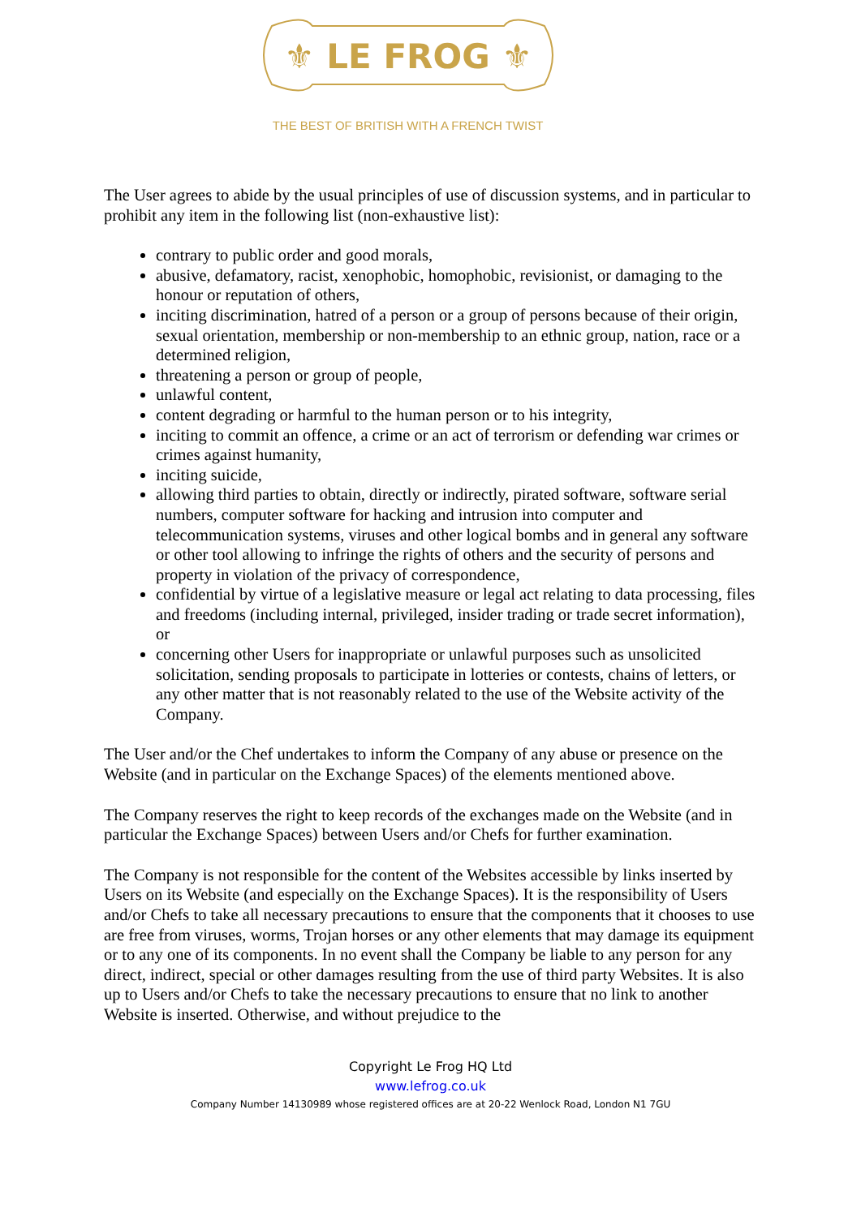⚜ LE FROG ⚜
THE BEST OF BRITISH WITH A FRENCH TWIST
The User agrees to abide by the usual principles of use of discussion systems, and in particular to prohibit any item in the following list (non-exhaustive list):
contrary to public order and good morals,
abusive, defamatory, racist, xenophobic, homophobic, revisionist, or damaging to the honour or reputation of others,
inciting discrimination, hatred of a person or a group of persons because of their origin, sexual orientation, membership or non-membership to an ethnic group, nation, race or a determined religion,
threatening a person or group of people,
unlawful content,
content degrading or harmful to the human person or to his integrity,
inciting to commit an offence, a crime or an act of terrorism or defending war crimes or crimes against humanity,
inciting suicide,
allowing third parties to obtain, directly or indirectly, pirated software, software serial numbers, computer software for hacking and intrusion into computer and telecommunication systems, viruses and other logical bombs and in general any software or other tool allowing to infringe the rights of others and the security of persons and property in violation of the privacy of correspondence,
confidential by virtue of a legislative measure or legal act relating to data processing, files and freedoms (including internal, privileged, insider trading or trade secret information), or
concerning other Users for inappropriate or unlawful purposes such as unsolicited solicitation, sending proposals to participate in lotteries or contests, chains of letters, or any other matter that is not reasonably related to the use of the Website activity of the Company.
The User and/or the Chef undertakes to inform the Company of any abuse or presence on the Website (and in particular on the Exchange Spaces) of the elements mentioned above.
The Company reserves the right to keep records of the exchanges made on the Website (and in particular the Exchange Spaces) between Users and/or Chefs for further examination.
The Company is not responsible for the content of the Websites accessible by links inserted by Users on its Website (and especially on the Exchange Spaces). It is the responsibility of Users and/or Chefs to take all necessary precautions to ensure that the components that it chooses to use are free from viruses, worms, Trojan horses or any other elements that may damage its equipment or to any one of its components. In no event shall the Company be liable to any person for any direct, indirect, special or other damages resulting from the use of third party Websites. It is also up to Users and/or Chefs to take the necessary precautions to ensure that no link to another Website is inserted. Otherwise, and without prejudice to the
Copyright Le Frog HQ Ltd
www.lefrog.co.uk
Company Number 14130989 whose registered offices are at 20-22 Wenlock Road, London N1 7GU